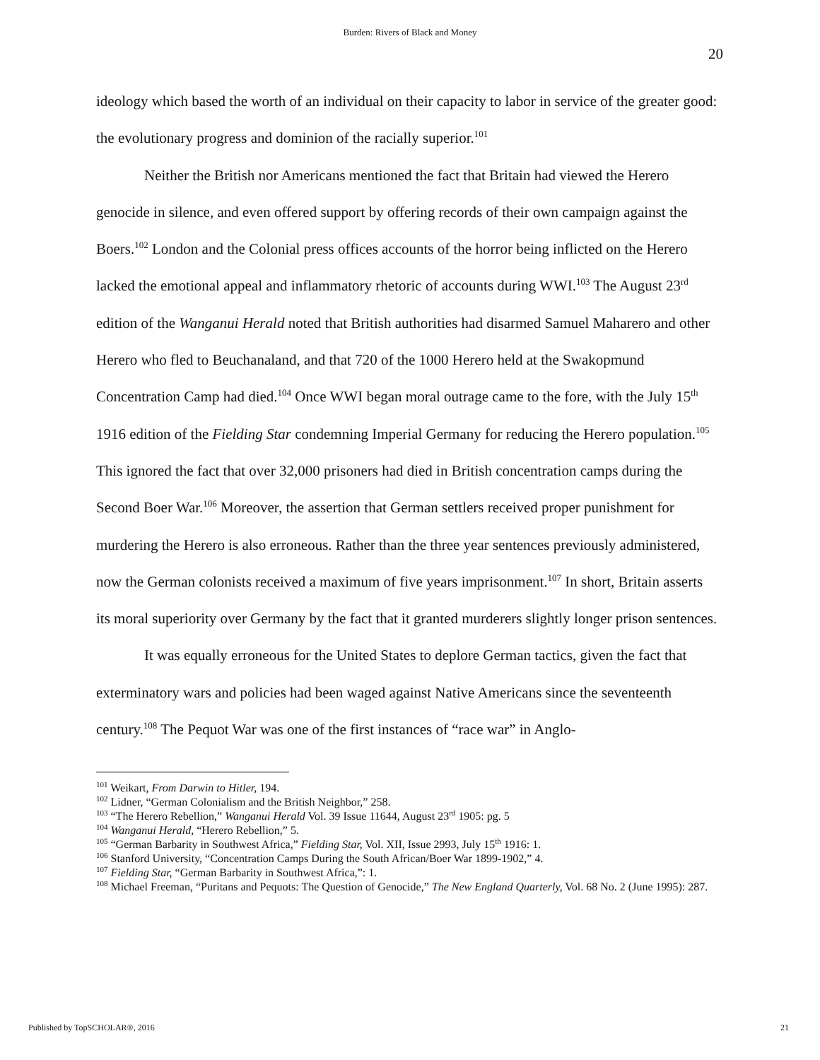Burden: Rivers of Black and Money
20
ideology which based the worth of an individual on their capacity to labor in service of the greater good: the evolutionary progress and dominion of the racially superior.<sup>101</sup>
Neither the British nor Americans mentioned the fact that Britain had viewed the Herero genocide in silence, and even offered support by offering records of their own campaign against the Boers.<sup>102</sup> London and the Colonial press offices accounts of the horror being inflicted on the Herero lacked the emotional appeal and inflammatory rhetoric of accounts during WWI.<sup>103</sup> The August 23<sup>rd</sup> edition of the Wanganui Herald noted that British authorities had disarmed Samuel Maharero and other Herero who fled to Beuchanaland, and that 720 of the 1000 Herero held at the Swakopmund Concentration Camp had died.<sup>104</sup> Once WWI began moral outrage came to the fore, with the July 15<sup>th</sup> 1916 edition of the Fielding Star condemning Imperial Germany for reducing the Herero population.<sup>105</sup> This ignored the fact that over 32,000 prisoners had died in British concentration camps during the Second Boer War.<sup>106</sup> Moreover, the assertion that German settlers received proper punishment for murdering the Herero is also erroneous. Rather than the three year sentences previously administered, now the German colonists received a maximum of five years imprisonment.<sup>107</sup> In short, Britain asserts its moral superiority over Germany by the fact that it granted murderers slightly longer prison sentences.
It was equally erroneous for the United States to deplore German tactics, given the fact that exterminatory wars and policies had been waged against Native Americans since the seventeenth century.<sup>108</sup> The Pequot War was one of the first instances of “race war” in Anglo-
<sup>101</sup> Weikart, From Darwin to Hitler, 194.
<sup>102</sup> Lidner, “German Colonialism and the British Neighbor,” 258.
<sup>103</sup> “The Herero Rebellion,” Wanganui Herald Vol. 39 Issue 11644, August 23<sup>rd</sup> 1905: pg. 5
<sup>104</sup> Wanganui Herald, “Herero Rebellion,” 5.
<sup>105</sup> “German Barbarity in Southwest Africa,” Fielding Star, Vol. XII, Issue 2993, July 15<sup>th</sup> 1916: 1.
<sup>106</sup> Stanford University, “Concentration Camps During the South African/Boer War 1899-1902,” 4.
<sup>107</sup> Fielding Star, “German Barbarity in Southwest Africa,”: 1.
<sup>108</sup> Michael Freeman, “Puritans and Pequots: The Question of Genocide,” The New England Quarterly, Vol. 68 No. 2 (June 1995): 287.
Published by TopSCHOLAR®, 2016 21